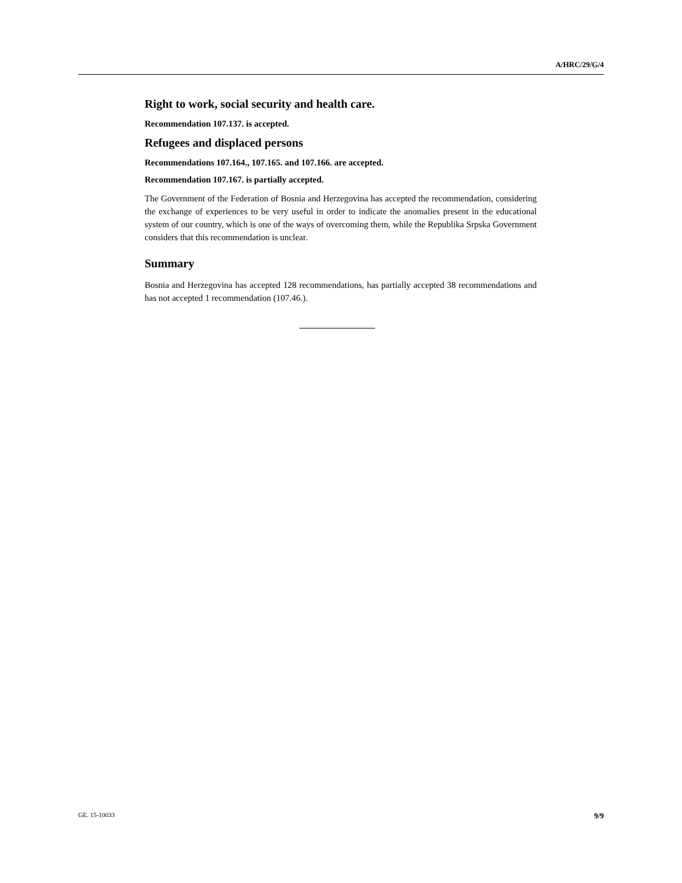A/HRC/29/G/4
Right to work, social security and health care.
Recommendation 107.137. is accepted.
Refugees and displaced persons
Recommendations 107.164., 107.165. and 107.166. are accepted.
Recommendation 107.167. is partially accepted.
The Government of the Federation of Bosnia and Herzegovina has accepted the recommendation, considering the exchange of experiences to be very useful in order to indicate the anomalies present in the educational system of our country, which is one of the ways of overcoming them, while the Republika Srpska Government considers that this recommendation is unclear.
Summary
Bosnia and Herzegovina has accepted 128 recommendations, has partially accepted 38 recommendations and has not accepted 1 recommendation (107.46.).
GE. 15-10033 9/9